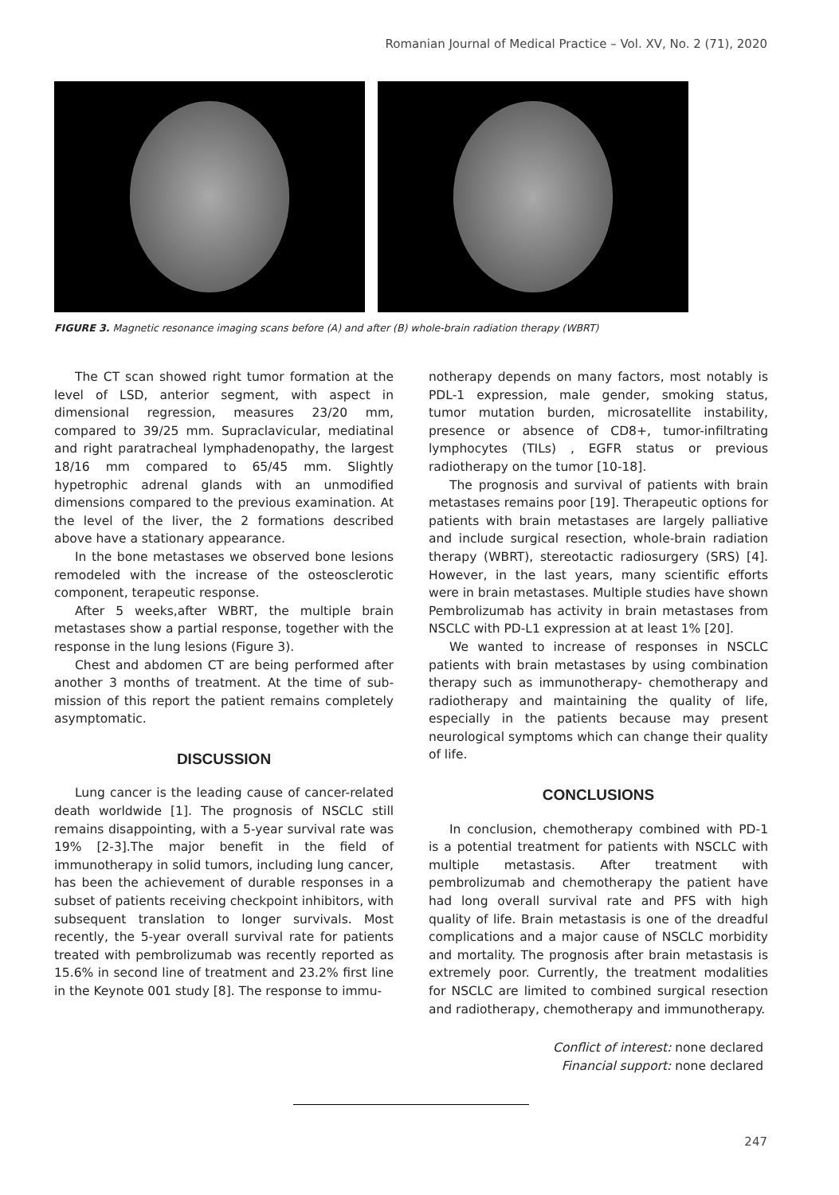Romanian Journal of Medical Practice – Vol. XV, No. 2 (71), 2020
FIGURE 3. Magnetic resonance imaging scans before (A) and after (B) whole-brain radiation therapy (WBRT)
The CT scan showed right tumor formation at the level of LSD, anterior segment, with aspect in dimensional regression, measures 23/20 mm, compared to 39/25 mm. Supraclavicular, mediatinal and right paratracheal lymphadenopathy, the largest 18/16 mm compared to 65/45 mm. Slightly hypetrophic adrenal glands with an unmodified dimensions compared to the previous examination. At the level of the liver, the 2 formations described above have a stationary appearance.
In the bone metastases we observed bone lesions remodeled with the increase of the osteosclerotic component, terapeutic response.
After 5 weeks,after WBRT, the multiple brain metastases show a partial response, together with the response in the lung lesions (Figure 3).
Chest and abdomen CT are being performed after another 3 months of treatment. At the time of sub-mission of this report the patient remains completely asymptomatic.
DISCUSSION
Lung cancer is the leading cause of cancer-related death worldwide [1]. The prognosis of NSCLC still remains disappointing, with a 5-year survival rate was 19% [2-3].The major benefit in the field of immunotherapy in solid tumors, including lung cancer, has been the achievement of durable responses in a subset of patients receiving checkpoint inhibitors, with subsequent translation to longer survivals. Most recently, the 5-year overall survival rate for patients treated with pembrolizumab was recently reported as 15.6% in second line of treatment and 23.2% first line in the Keynote 001 study [8]. The response to immu-
notherapy depends on many factors, most notably is PDL-1 expression, male gender, smoking status, tumor mutation burden, microsatellite instability, presence or absence of CD8+, tumor-infiltrating lymphocytes (TILs) , EGFR status or previous radiotherapy on the tumor [10-18].
The prognosis and survival of patients with brain metastases remains poor [19]. Therapeutic options for patients with brain metastases are largely palliative and include surgical resection, whole-brain radiation therapy (WBRT), stereotactic radiosurgery (SRS) [4]. However, in the last years, many scientific efforts were in brain metastases. Multiple studies have shown Pembrolizumab has activity in brain metastases from NSCLC with PD-L1 expression at at least 1% [20].
We wanted to increase of responses in NSCLC patients with brain metastases by using combination therapy such as immunotherapy- chemotherapy and radiotherapy and maintaining the quality of life, especially in the patients because may present neurological symptoms which can change their quality of life.
CONCLUSIONS
In conclusion, chemotherapy combined with PD-1 is a potential treatment for patients with NSCLC with multiple metastasis. After treatment with pembrolizumab and chemotherapy the patient have had long overall survival rate and PFS with high quality of life. Brain metastasis is one of the dreadful complications and a major cause of NSCLC morbidity and mortality. The prognosis after brain metastasis is extremely poor. Currently, the treatment modalities for NSCLC are limited to combined surgical resection and radiotherapy, chemotherapy and immunotherapy.
Conflict of interest: none declared
Financial support: none declared
247